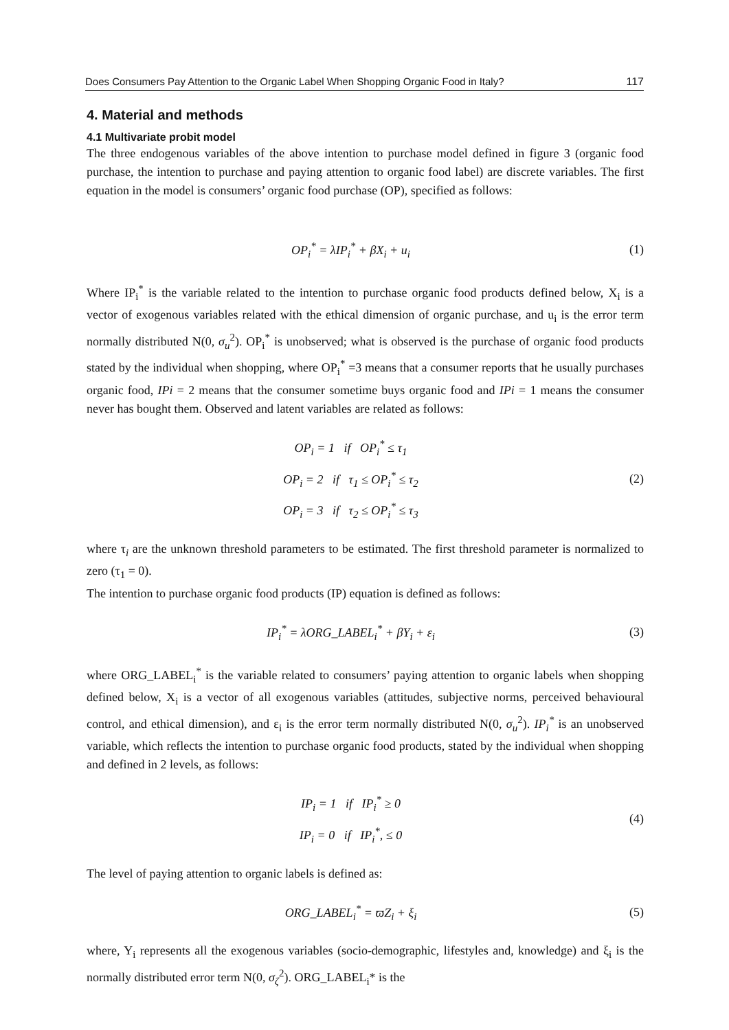Does Consumers Pay Attention to the Organic Label When Shopping Organic Food in Italy? 117
4. Material and methods
4.1 Multivariate probit model
The three endogenous variables of the above intention to purchase model defined in figure 3 (organic food purchase, the intention to purchase and paying attention to organic food label) are discrete variables. The first equation in the model is consumers’ organic food purchase (OP), specified as follows:
OP<sub>i</sub><sup>*</sup> = λIP<sub>i</sub><sup>*</sup> + βX<sub>i</sub> + u<sub>i</sub>
(1)
Where IP<sub>i</sub><sup>*</sup> is the variable related to the intention to purchase organic food products defined below, X<sub>i</sub> is a vector of exogenous variables related with the ethical dimension of organic purchase, and u<sub>i</sub> is the error term normally distributed N(0, σ<sub>u</sub><sup>2</sup>). OP<sub>i</sub><sup>*</sup> is unobserved; what is observed is the purchase of organic food products stated by the individual when shopping, where OP<sub>i</sub><sup>*</sup> =3 means that a consumer reports that he usually purchases organic food, IPi = 2 means that the consumer sometime buys organic food and IPi = 1 means the consumer never has bought them. Observed and latent variables are related as follows:
OP<sub>i</sub> = 1 if OP<sub>i</sub><sup>*</sup> ≤ τ<sub>1</sub>
OP<sub>i</sub> = 2 if τ<sub>1</sub> ≤ OP<sub>i</sub><sup>*</sup> ≤ τ<sub>2</sub>
OP<sub>i</sub> = 3 if τ<sub>2</sub> ≤ OP<sub>i</sub><sup>*</sup> ≤ τ<sub>3</sub>
(2)
where τ<sub>i</sub> are the unknown threshold parameters to be estimated. The first threshold parameter is normalized to zero (τ<sub>1</sub> = 0).
The intention to purchase organic food products (IP) equation is defined as follows:
IP<sub>i</sub><sup>*</sup> = λORG_LABEL<sub>i</sub><sup>*</sup> + βY<sub>i</sub> + ε<sub>i</sub>
(3)
where ORG_LABEL<sub>i</sub><sup>*</sup> is the variable related to consumers’ paying attention to organic labels when shopping defined below, X<sub>i</sub> is a vector of all exogenous variables (attitudes, subjective norms, perceived behavioural control, and ethical dimension), and ε<sub>i</sub> is the error term normally distributed N(0, σ<sub>u</sub><sup>2</sup>). IP<sub>i</sub><sup>*</sup> is an unobserved variable, which reflects the intention to purchase organic food products, stated by the individual when shopping and defined in 2 levels, as follows:
IP<sub>i</sub> = 1 if IP<sub>i</sub><sup>*</sup> ≥ 0
IP<sub>i</sub> = 0 if IP<sub>i</sub><sup>*</sup>, ≤ 0
(4)
The level of paying attention to organic labels is defined as:
ORG_LABEL<sub>i</sub><sup>*</sup> = ϖZ<sub>i</sub> + ξ<sub>i</sub>
(5)
where, Y<sub>i</sub> represents all the exogenous variables (socio-demographic, lifestyles and, knowledge) and ξ<sub>i</sub> is the normally distributed error term N(0, σ<sub>ζ</sub><sup>2</sup>). ORG_LABEL<sub>i</sub>* is the